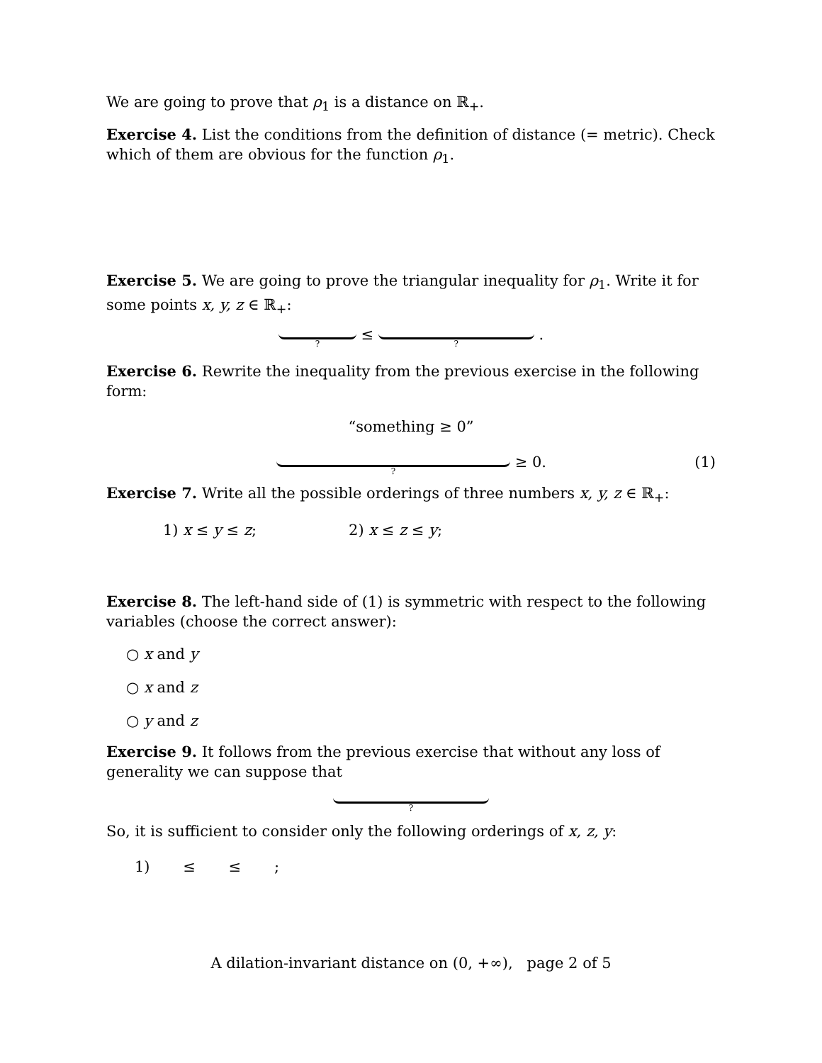We are going to prove that ρ<sub>1</sub> is a distance on ℝ<sub>+</sub>.
Exercise 4. List the conditions from the definition of distance (= metric). Check which of them are obvious for the function ρ<sub>1</sub>.
Exercise 5. We are going to prove the triangular inequality for ρ<sub>1</sub>. Write it for some points x, y, z ∈ ℝ<sub>+</sub>:
? ≤ ? .
Exercise 6. Rewrite the inequality from the previous exercise in the following form:
“something ≥ 0”
? ≥ 0. (1)
Exercise 7. Write all the possible orderings of three numbers x, y, z ∈ ℝ<sub>+</sub>:
1) x ≤ y ≤ z; 2) x ≤ z ≤ y;
Exercise 8. The left-hand side of (1) is symmetric with respect to the following variables (choose the correct answer):
○ x and y
○ x and z
○ y and z
Exercise 9. It follows from the previous exercise that without any loss of generality we can suppose that
?
So, it is sufficient to consider only the following orderings of x, z, y:
1) ≤ ≤ ;
A dilation-invariant distance on (0, +∞), page 2 of 5